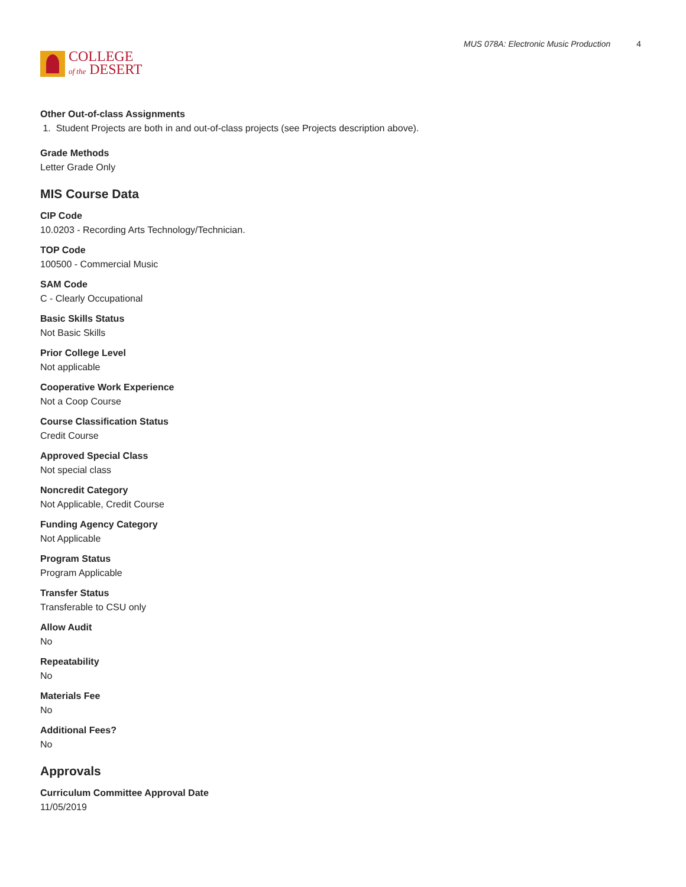COLLEGE
of the DESERT
MUS 078A: Electronic Music Production 4
Other Out-of-class Assignments
1. Student Projects are both in and out-of-class projects (see Projects description above).
Grade Methods
Letter Grade Only
MIS Course Data
CIP Code
10.0203 - Recording Arts Technology/Technician.
TOP Code
100500 - Commercial Music
SAM Code
C - Clearly Occupational
Basic Skills Status
Not Basic Skills
Prior College Level
Not applicable
Cooperative Work Experience
Not a Coop Course
Course Classification Status
Credit Course
Approved Special Class
Not special class
Noncredit Category
Not Applicable, Credit Course
Funding Agency Category
Not Applicable
Program Status
Program Applicable
Transfer Status
Transferable to CSU only
Allow Audit
No
Repeatability
No
Materials Fee
No
Additional Fees?
No
Approvals
Curriculum Committee Approval Date
11/05/2019